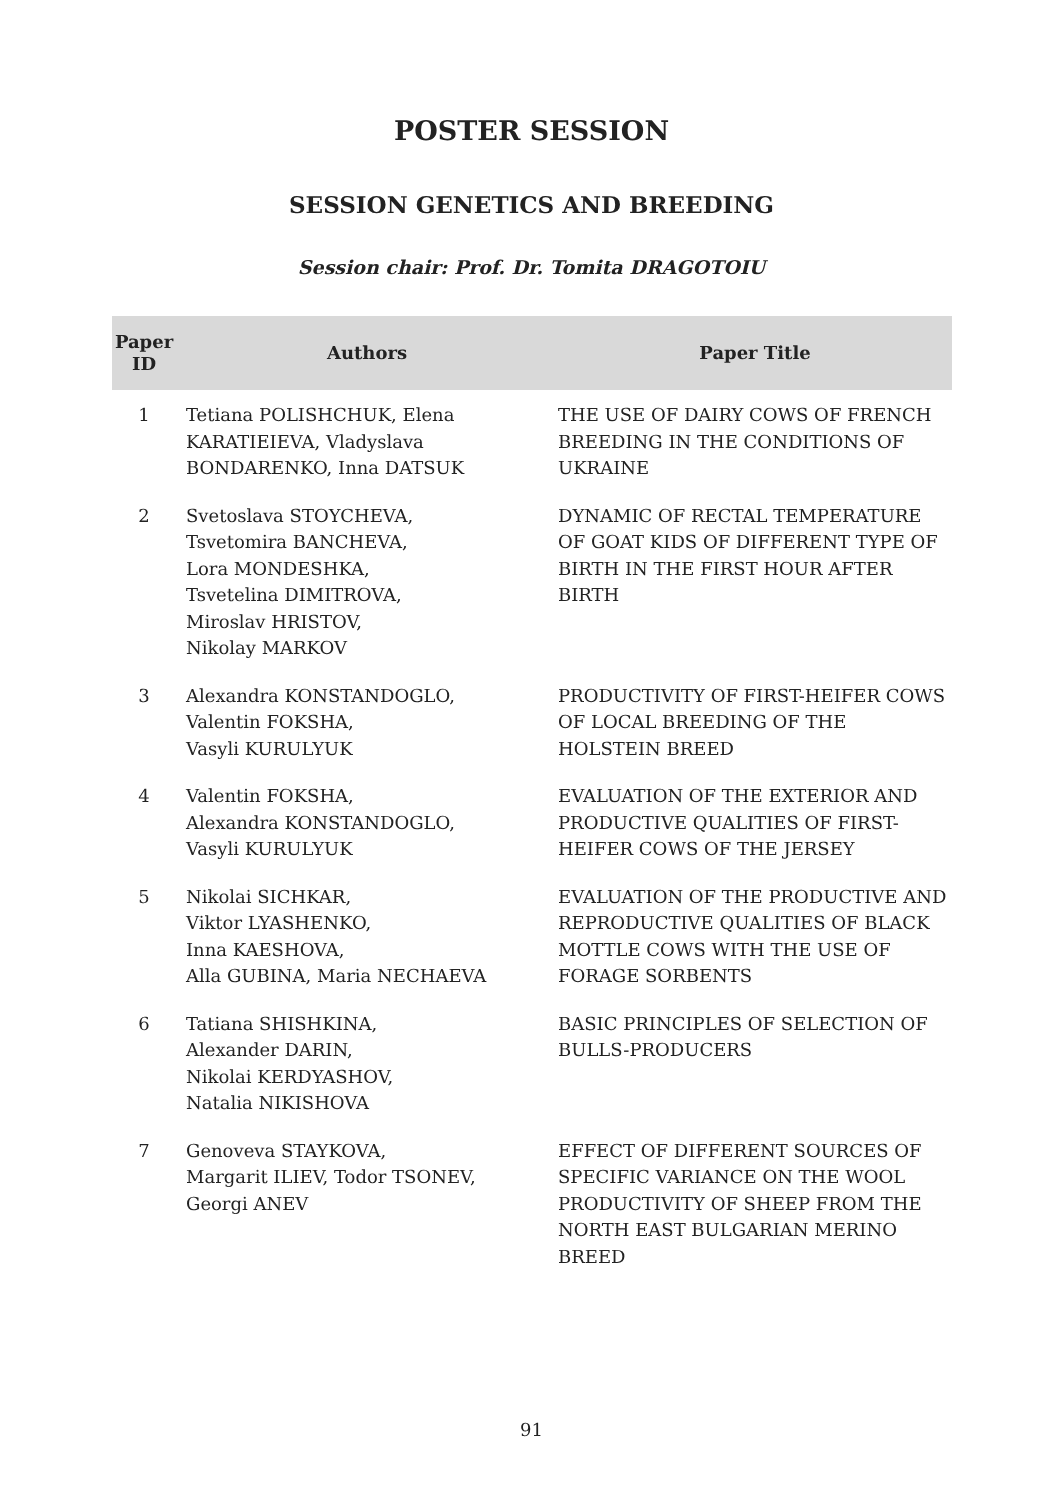POSTER SESSION
SESSION GENETICS AND BREEDING
Session chair: Prof. Dr. Tomita DRAGOTOIU
| Paper ID | Authors | Paper Title |
| --- | --- | --- |
| 1 | Tetiana POLISHCHUK, Elena KARATIEIEVA, Vladyslava BONDARENKO, Inna DATSUK | THE USE OF DAIRY COWS OF FRENCH BREEDING IN THE CONDITIONS OF UKRAINE |
| 2 | Svetoslava STOYCHEVA, Tsvetomira BANCHEVA, Lora MONDESHKA, Tsvetelina DIMITROVA, Miroslav HRISTOV, Nikolay MARKOV | DYNAMIC OF RECTAL TEMPERATURE OF GOAT KIDS OF DIFFERENT TYPE OF BIRTH IN THE FIRST HOUR AFTER BIRTH |
| 3 | Alexandra KONSTANDOGLO, Valentin FOKSHA, Vasyli KURULYUK | PRODUCTIVITY OF FIRST-HEIFER COWS OF LOCAL BREEDING OF THE HOLSTEIN BREED |
| 4 | Valentin FOKSHA, Alexandra KONSTANDOGLO, Vasyli KURULYUK | EVALUATION OF THE EXTERIOR AND PRODUCTIVE QUALITIES OF FIRST-HEIFER COWS OF THE JERSEY |
| 5 | Nikolai SICHKAR, Viktor LYASHENKO, Inna KAESHOVA, Alla GUBINA, Maria NECHAEVA | EVALUATION OF THE PRODUCTIVE AND REPRODUCTIVE QUALITIES OF BLACK MOTTLE COWS WITH THE USE OF FORAGE SORBENTS |
| 6 | Tatiana SHISHKINA, Alexander DARIN, Nikolai KERDYASHOV, Natalia NIKISHOVA | BASIC PRINCIPLES OF SELECTION OF BULLS-PRODUCERS |
| 7 | Genoveva STAYKOVA, Margarit ILIEV, Todor TSONEV, Georgi ANEV | EFFECT OF DIFFERENT SOURCES OF SPECIFIC VARIANCE ON THE WOOL PRODUCTIVITY OF SHEEP FROM THE NORTH EAST BULGARIAN MERINO BREED |
91